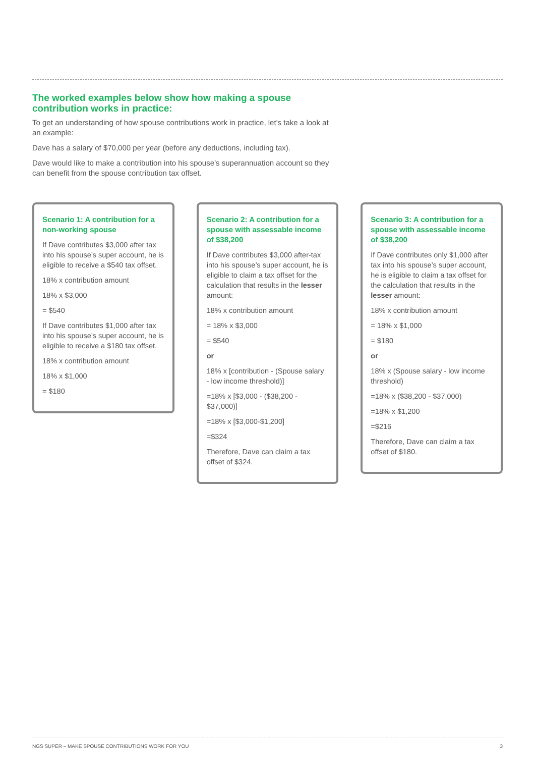The worked examples below show how making a spouse contribution works in practice:
To get an understanding of how spouse contributions work in practice, let’s take a look at an example:
Dave has a salary of $70,000 per year (before any deductions, including tax).
Dave would like to make a contribution into his spouse’s superannuation account so they can benefit from the spouse contribution tax offset.
Scenario 1: A contribution for a non-working spouse
If Dave contributes $3,000 after tax into his spouse’s super account, he is eligible to receive a $540 tax offset.
18% x contribution amount
18% x $3,000
= $540
If Dave contributes $1,000 after tax into his spouse’s super account, he is eligible to receive a $180 tax offset.
18% x contribution amount
18% x $1,000
= $180
Scenario 2: A contribution for a spouse with assessable income of $38,200
If Dave contributes $3,000 after-tax into his spouse’s super account, he is eligible to claim a tax offset for the calculation that results in the lesser amount:
18% x contribution amount
= 18% x $3,000
= $540
or
18% x [contribution - (Spouse salary - low income threshold)]
=18% x [$3,000 - ($38,200 - $37,000)]
=18% x [$3,000-$1,200]
=$324
Therefore, Dave can claim a tax offset of $324.
Scenario 3: A contribution for a spouse with assessable income of $38,200
If Dave contributes only $1,000 after tax into his spouse’s super account, he is eligible to claim a tax offset for the calculation that results in the lesser amount:
18% x contribution amount
= 18% x $1,000
= $180
or
18% x (Spouse salary - low income threshold)
=18% x ($38,200 - $37,000)
=18% x $1,200
=$216
Therefore, Dave can claim a tax offset of $180.
NGS SUPER – MAKE SPOUSE CONTRIBUTIONS WORK FOR YOU 3